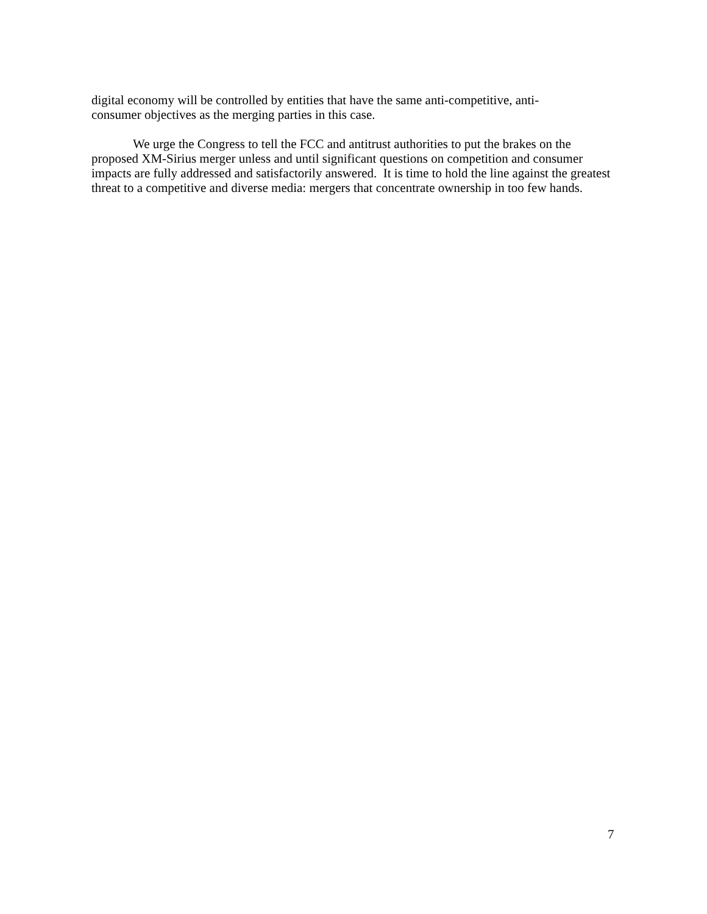digital economy will be controlled by entities that have the same anti-competitive, anti-
consumer objectives as the merging parties in this case.
We urge the Congress to tell the FCC and antitrust authorities to put the brakes on the proposed XM-Sirius merger unless and until significant questions on competition and consumer impacts are fully addressed and satisfactorily answered. It is time to hold the line against the greatest threat to a competitive and diverse media: mergers that concentrate ownership in too few hands.
7